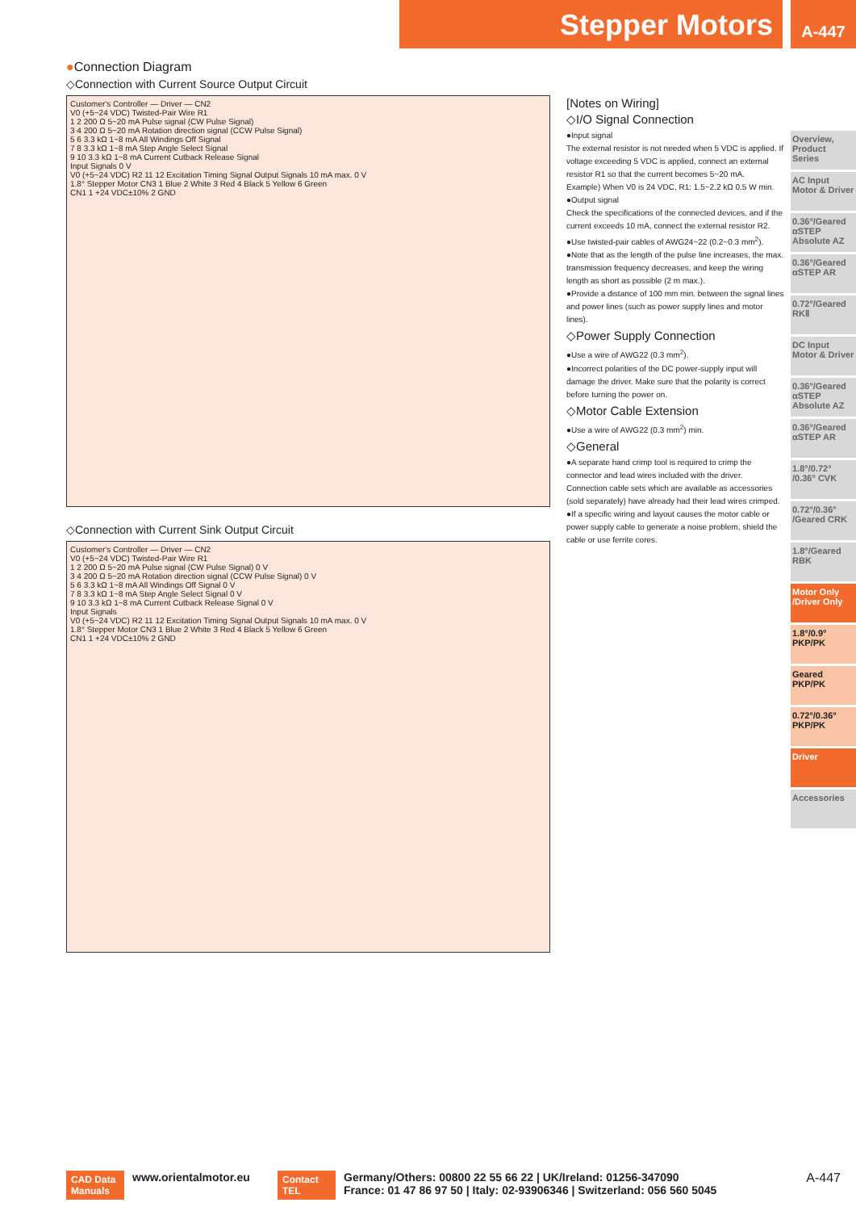Stepper Motors A-447
●Connection Diagram
◇Connection with Current Source Output Circuit
Customer's Controller — Driver — CN2
V0 (+5~24 VDC) Twisted-Pair Wire R1
1 2 200 Ω 5~20 mA Pulse signal (CW Pulse Signal)
3 4 200 Ω 5~20 mA Rotation direction signal (CCW Pulse Signal)
5 6 3.3 kΩ 1~8 mA All Windings Off Signal
7 8 3.3 kΩ 1~8 mA Step Angle Select Signal
9 10 3.3 kΩ 1~8 mA Current Cutback Release Signal
Input Signals 0 V
V0 (+5~24 VDC) R2 11 12 Excitation Timing Signal Output Signals 10 mA max. 0 V
1.8° Stepper Motor CN3 1 Blue 2 White 3 Red 4 Black 5 Yellow 6 Green
CN1 1 +24 VDC±10% 2 GND
◇Connection with Current Sink Output Circuit
Customer's Controller — Driver — CN2
V0 (+5~24 VDC) Twisted-Pair Wire R1
1 2 200 Ω 5~20 mA Pulse signal (CW Pulse Signal) 0 V
3 4 200 Ω 5~20 mA Rotation direction signal (CCW Pulse Signal) 0 V
5 6 3.3 kΩ 1~8 mA All Windings Off Signal 0 V
7 8 3.3 kΩ 1~8 mA Step Angle Select Signal 0 V
9 10 3.3 kΩ 1~8 mA Current Cutback Release Signal 0 V
Input Signals
V0 (+5~24 VDC) R2 11 12 Excitation Timing Signal Output Signals 10 mA max. 0 V
1.8° Stepper Motor CN3 1 Blue 2 White 3 Red 4 Black 5 Yellow 6 Green
CN1 1 +24 VDC±10% 2 GND
[Notes on Wiring]
◇I/O Signal Connection
●Input signal
The external resistor is not needed when 5 VDC is applied. If voltage exceeding 5 VDC is applied, connect an external resistor R1 so that the current becomes 5~20 mA.
Example) When V0 is 24 VDC, R1: 1.5~2.2 kΩ 0.5 W min.
●Output signal
Check the specifications of the connected devices, and if the current exceeds 10 mA, connect the external resistor R2.
●Use twisted-pair cables of AWG24~22 (0.2~0.3 mm<sup>2</sup>).
●Note that as the length of the pulse line increases, the max. transmission frequency decreases, and keep the wiring length as short as possible (2 m max.).
●Provide a distance of 100 mm min. between the signal lines and power lines (such as power supply lines and motor lines).
◇Power Supply Connection
●Use a wire of AWG22 (0.3 mm<sup>2</sup>).
●Incorrect polarities of the DC power-supply input will damage the driver. Make sure that the polarity is correct before turning the power on.
◇Motor Cable Extension
●Use a wire of AWG22 (0.3 mm<sup>2</sup>) min.
◇General
●A separate hand crimp tool is required to crimp the connector and lead wires included with the driver. Connection cable sets which are available as accessories (sold separately) have already had their lead wires crimped.
●If a specific wiring and layout causes the motor cable or power supply cable to generate a noise problem, shield the cable or use ferrite cores.
Overview, Product Series
AC Input Motor & Driver
0.36°/Geared αSTEP Absolute AZ
0.36°/Geared αSTEP AR
0.72°/Geared RKⅡ
DC Input Motor & Driver
0.36°/Geared αSTEP Absolute AZ
0.36°/Geared αSTEP AR
1.8°/0.72° /0.36° CVK
0.72°/0.36° /Geared CRK
1.8°/Geared RBK
Motor Only /Driver Only
1.8°/0.9° PKP/PK
Geared PKP/PK
0.72°/0.36° PKP/PK
Driver
Accessories
CAD Data Manuals
www.orientalmotor.eu
Contact TEL
Germany/Others: 00800 22 55 66 22 | UK/Ireland: 01256-347090
France: 01 47 86 97 50 | Italy: 02-93906346 | Switzerland: 056 560 5045
A-447